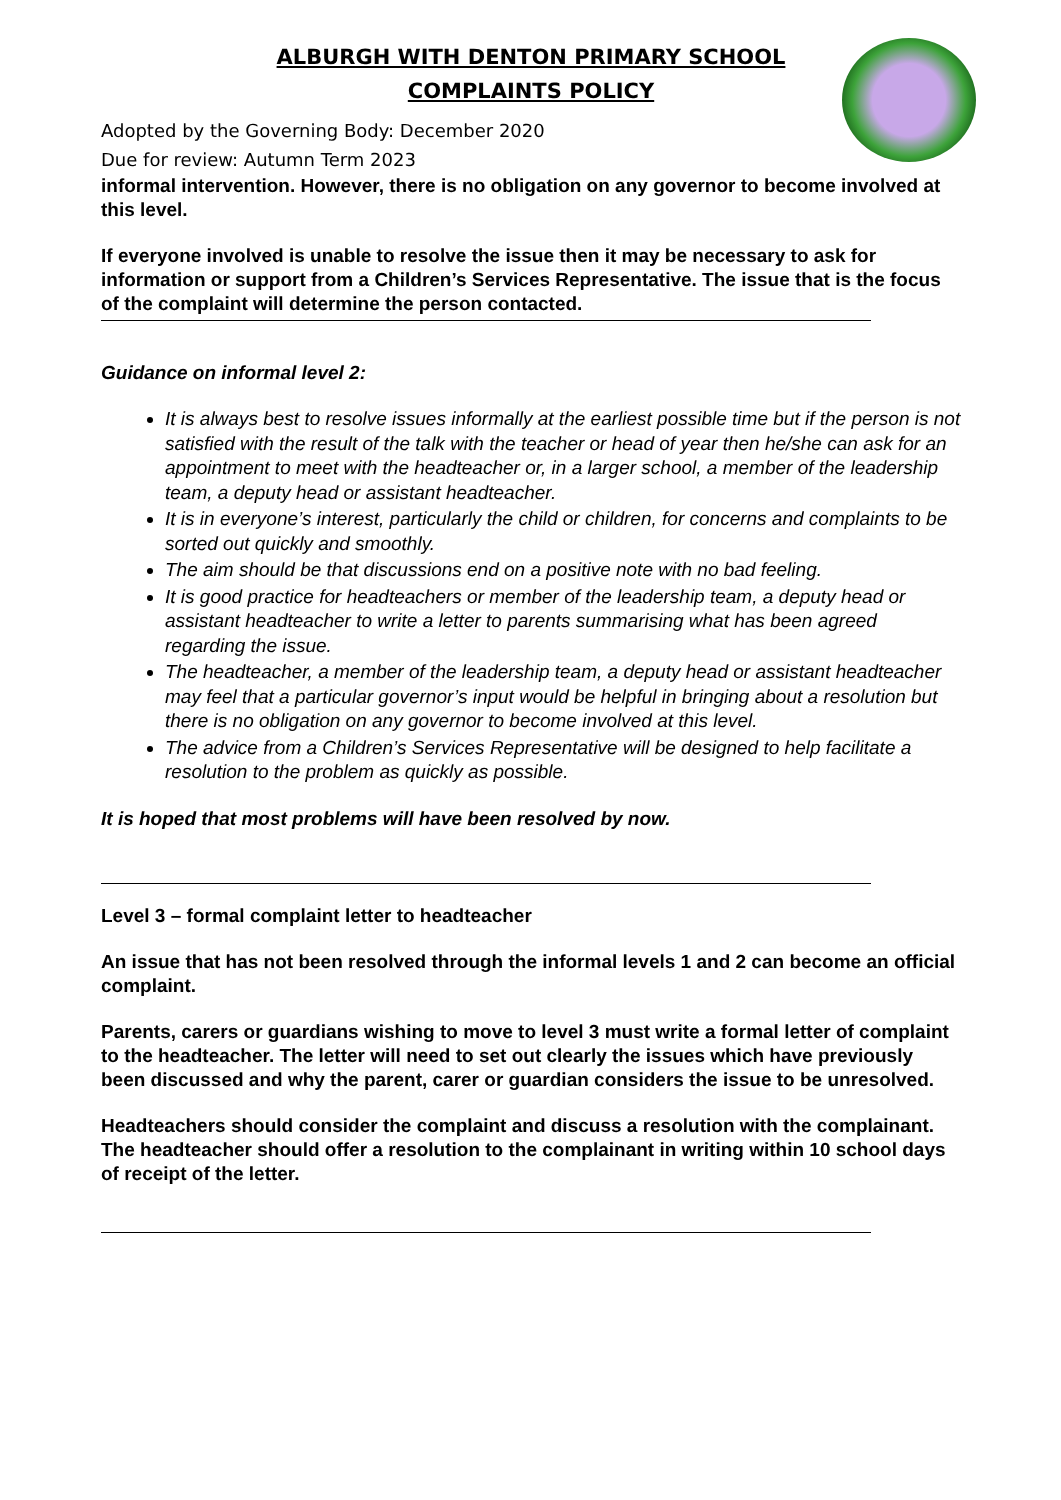ALBURGH WITH DENTON PRIMARY SCHOOL
COMPLAINTS POLICY
Adopted by the Governing Body: December 2020
Due for review: Autumn Term 2023
informal intervention. However, there is no obligation on any governor to become involved at this level.
If everyone involved is unable to resolve the issue then it may be necessary to ask for information or support from a Children’s Services Representative. The issue that is the focus of the complaint will determine the person contacted.
Guidance on informal level 2:
It is always best to resolve issues informally at the earliest possible time but if the person is not satisfied with the result of the talk with the teacher or head of year then he/she can ask for an appointment to meet with the headteacher or, in a larger school, a member of the leadership team, a deputy head or assistant headteacher.
It is in everyone’s interest, particularly the child or children, for concerns and complaints to be sorted out quickly and smoothly.
The aim should be that discussions end on a positive note with no bad feeling.
It is good practice for headteachers or member of the leadership team, a deputy head or assistant headteacher to write a letter to parents summarising what has been agreed regarding the issue.
The headteacher, a member of the leadership team, a deputy head or assistant headteacher may feel that a particular governor’s input would be helpful in bringing about a resolution but there is no obligation on any governor to become involved at this level.
The advice from a Children’s Services Representative will be designed to help facilitate a resolution to the problem as quickly as possible.
It is hoped that most problems will have been resolved by now.
Level 3 – formal complaint letter to headteacher
An issue that has not been resolved through the informal levels 1 and 2 can become an official complaint.
Parents, carers or guardians wishing to move to level 3 must write a formal letter of complaint to the headteacher. The letter will need to set out clearly the issues which have previously been discussed and why the parent, carer or guardian considers the issue to be unresolved.
Headteachers should consider the complaint and discuss a resolution with the complainant. The headteacher should offer a resolution to the complainant in writing within 10 school days of receipt of the letter.